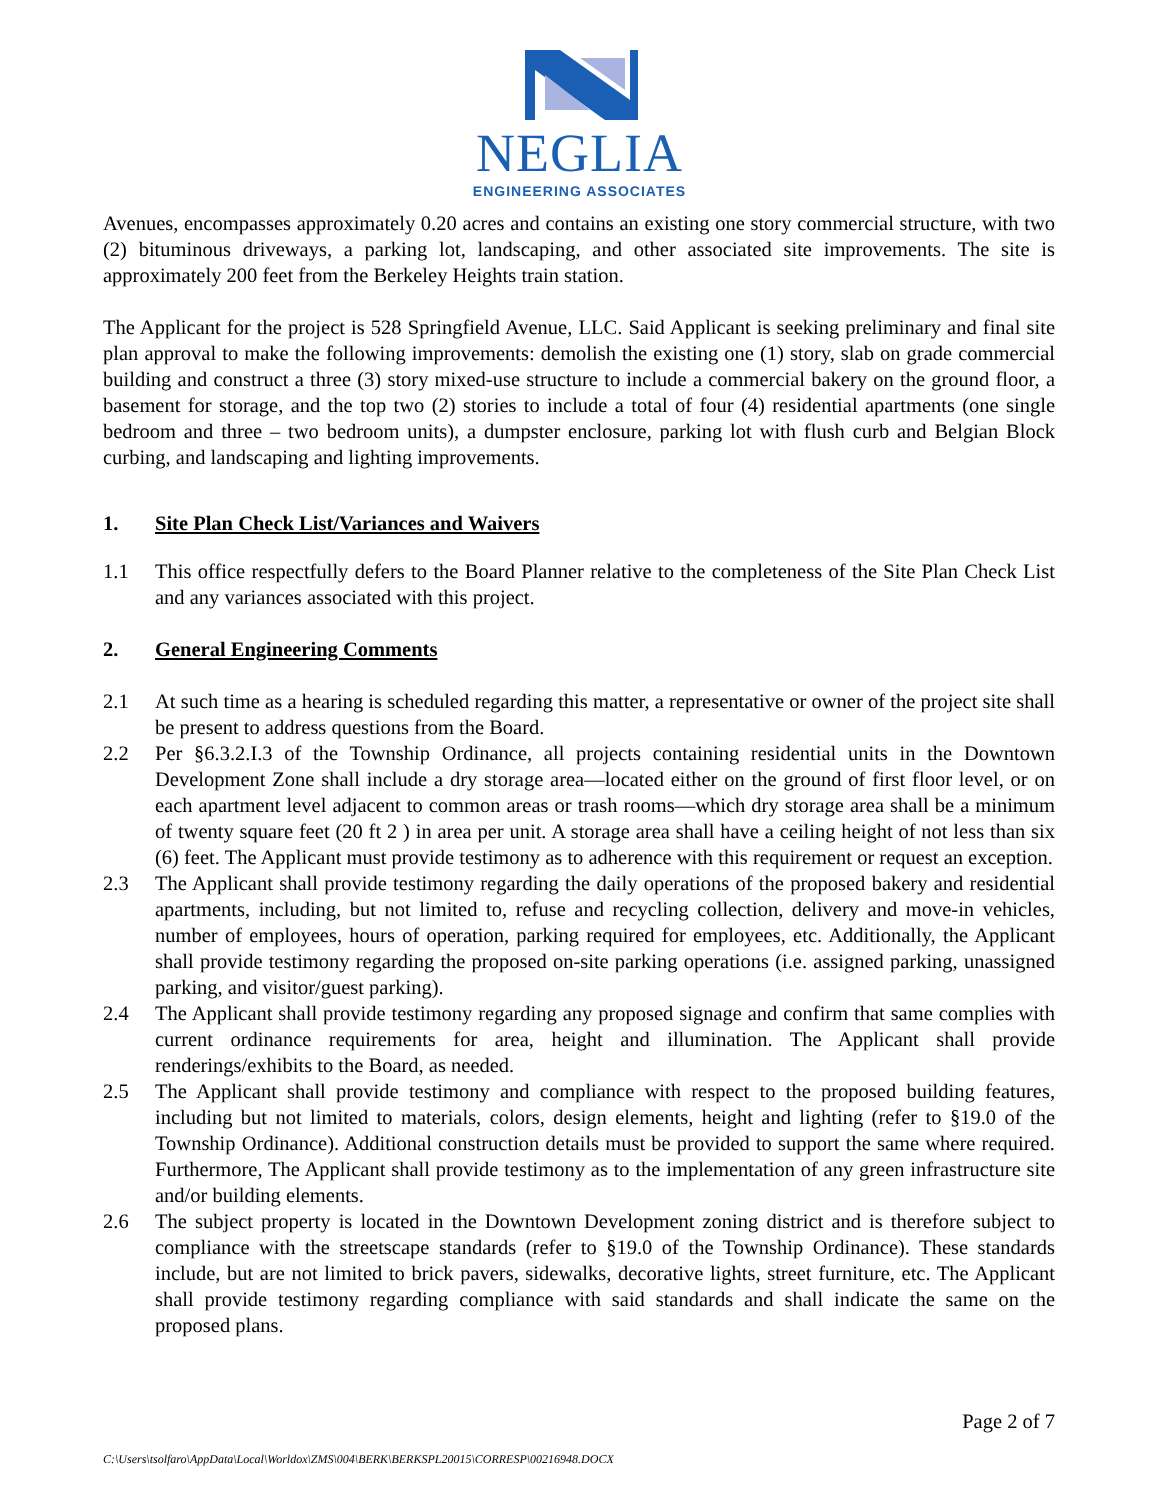NEGLIA
ENGINEERING ASSOCIATES
Avenues, encompasses approximately 0.20 acres and contains an existing one story commercial structure, with two (2) bituminous driveways, a parking lot, landscaping, and other associated site improvements. The site is approximately 200 feet from the Berkeley Heights train station.
The Applicant for the project is 528 Springfield Avenue, LLC. Said Applicant is seeking preliminary and final site plan approval to make the following improvements: demolish the existing one (1) story, slab on grade commercial building and construct a three (3) story mixed-use structure to include a commercial bakery on the ground floor, a basement for storage, and the top two (2) stories to include a total of four (4) residential apartments (one single bedroom and three – two bedroom units), a dumpster enclosure, parking lot with flush curb and Belgian Block curbing, and landscaping and lighting improvements.
1. Site Plan Check List/Variances and Waivers
1.1 This office respectfully defers to the Board Planner relative to the completeness of the Site Plan Check List and any variances associated with this project.
2. General Engineering Comments
2.1 At such time as a hearing is scheduled regarding this matter, a representative or owner of the project site shall be present to address questions from the Board.
2.2 Per §6.3.2.I.3 of the Township Ordinance, all projects containing residential units in the Downtown Development Zone shall include a dry storage area—located either on the ground of first floor level, or on each apartment level adjacent to common areas or trash rooms—which dry storage area shall be a minimum of twenty square feet (20 ft 2 ) in area per unit. A storage area shall have a ceiling height of not less than six (6) feet. The Applicant must provide testimony as to adherence with this requirement or request an exception.
2.3 The Applicant shall provide testimony regarding the daily operations of the proposed bakery and residential apartments, including, but not limited to, refuse and recycling collection, delivery and move-in vehicles, number of employees, hours of operation, parking required for employees, etc. Additionally, the Applicant shall provide testimony regarding the proposed on-site parking operations (i.e. assigned parking, unassigned parking, and visitor/guest parking).
2.4 The Applicant shall provide testimony regarding any proposed signage and confirm that same complies with current ordinance requirements for area, height and illumination. The Applicant shall provide renderings/exhibits to the Board, as needed.
2.5 The Applicant shall provide testimony and compliance with respect to the proposed building features, including but not limited to materials, colors, design elements, height and lighting (refer to §19.0 of the Township Ordinance). Additional construction details must be provided to support the same where required. Furthermore, The Applicant shall provide testimony as to the implementation of any green infrastructure site and/or building elements.
2.6 The subject property is located in the Downtown Development zoning district and is therefore subject to compliance with the streetscape standards (refer to §19.0 of the Township Ordinance). These standards include, but are not limited to brick pavers, sidewalks, decorative lights, street furniture, etc. The Applicant shall provide testimony regarding compliance with said standards and shall indicate the same on the proposed plans.
Page 2 of 7
C:\Users\tsolfaro\AppData\Local\Worldox\ZMS\004\BERK\BERKSPL20015\CORRESP\00216948.DOCX